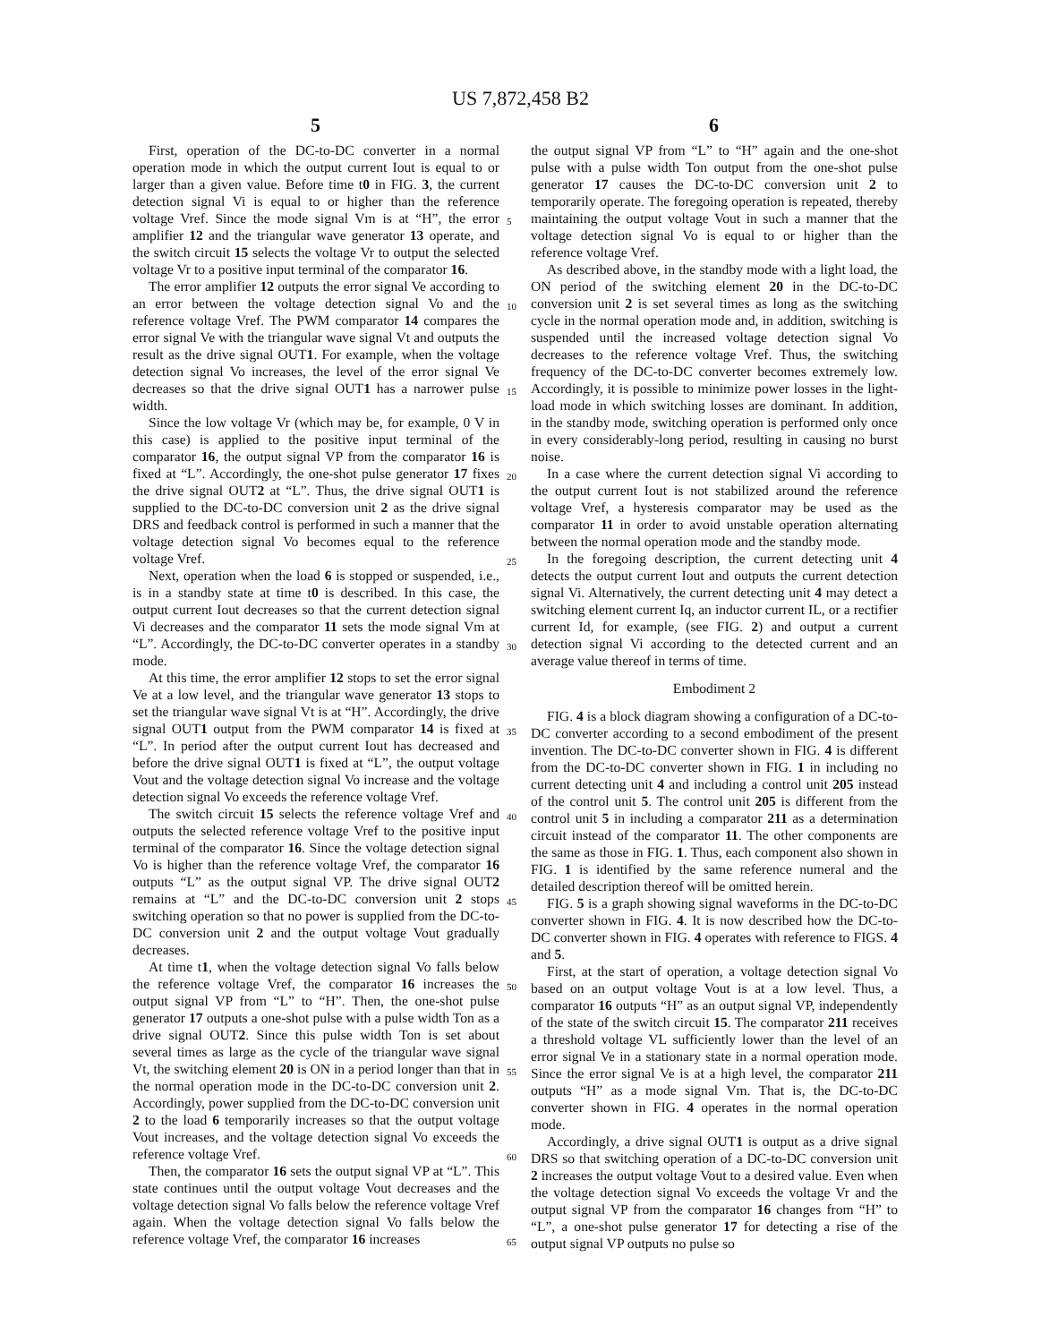US 7,872,458 B2
5 6
First, operation of the DC-to-DC converter in a normal operation mode in which the output current Iout is equal to or larger than a given value. Before time t0 in FIG. 3, the current detection signal Vi is equal to or higher than the reference voltage Vref. Since the mode signal Vm is at “H”, the error amplifier 12 and the triangular wave generator 13 operate, and the switch circuit 15 selects the voltage Vr to output the selected voltage Vr to a positive input terminal of the comparator 16.
The error amplifier 12 outputs the error signal Ve according to an error between the voltage detection signal Vo and the reference voltage Vref. The PWM comparator 14 compares the error signal Ve with the triangular wave signal Vt and outputs the result as the drive signal OUT1. For example, when the voltage detection signal Vo increases, the level of the error signal Ve decreases so that the drive signal OUT1 has a narrower pulse width.
Since the low voltage Vr (which may be, for example, 0 V in this case) is applied to the positive input terminal of the comparator 16, the output signal VP from the comparator 16 is fixed at “L”. Accordingly, the one-shot pulse generator 17 fixes the drive signal OUT2 at “L”. Thus, the drive signal OUT1 is supplied to the DC-to-DC conversion unit 2 as the drive signal DRS and feedback control is performed in such a manner that the voltage detection signal Vo becomes equal to the reference voltage Vref.
Next, operation when the load 6 is stopped or suspended, i.e., is in a standby state at time t0 is described. In this case, the output current Iout decreases so that the current detection signal Vi decreases and the comparator 11 sets the mode signal Vm at “L”. Accordingly, the DC-to-DC converter operates in a standby mode.
At this time, the error amplifier 12 stops to set the error signal Ve at a low level, and the triangular wave generator 13 stops to set the triangular wave signal Vt is at “H”. Accordingly, the drive signal OUT1 output from the PWM comparator 14 is fixed at “L”. In period after the output current Iout has decreased and before the drive signal OUT1 is fixed at “L”, the output voltage Vout and the voltage detection signal Vo increase and the voltage detection signal Vo exceeds the reference voltage Vref.
The switch circuit 15 selects the reference voltage Vref and outputs the selected reference voltage Vref to the positive input terminal of the comparator 16. Since the voltage detection signal Vo is higher than the reference voltage Vref, the comparator 16 outputs “L” as the output signal VP. The drive signal OUT2 remains at “L” and the DC-to-DC conversion unit 2 stops switching operation so that no power is supplied from the DC-to-DC conversion unit 2 and the output voltage Vout gradually decreases.
At time t1, when the voltage detection signal Vo falls below the reference voltage Vref, the comparator 16 increases the output signal VP from “L” to “H”. Then, the one-shot pulse generator 17 outputs a one-shot pulse with a pulse width Ton as a drive signal OUT2. Since this pulse width Ton is set about several times as large as the cycle of the triangular wave signal Vt, the switching element 20 is ON in a period longer than that in the normal operation mode in the DC-to-DC conversion unit 2. Accordingly, power supplied from the DC-to-DC conversion unit 2 to the load 6 temporarily increases so that the output voltage Vout increases, and the voltage detection signal Vo exceeds the reference voltage Vref.
Then, the comparator 16 sets the output signal VP at “L”. This state continues until the output voltage Vout decreases and the voltage detection signal Vo falls below the reference voltage Vref again. When the voltage detection signal Vo falls below the reference voltage Vref, the comparator 16 increases
the output signal VP from “L” to “H” again and the one-shot pulse with a pulse width Ton output from the one-shot pulse generator 17 causes the DC-to-DC conversion unit 2 to temporarily operate. The foregoing operation is repeated, thereby maintaining the output voltage Vout in such a manner that the voltage detection signal Vo is equal to or higher than the reference voltage Vref.
As described above, in the standby mode with a light load, the ON period of the switching element 20 in the DC-to-DC conversion unit 2 is set several times as long as the switching cycle in the normal operation mode and, in addition, switching is suspended until the increased voltage detection signal Vo decreases to the reference voltage Vref. Thus, the switching frequency of the DC-to-DC converter becomes extremely low. Accordingly, it is possible to minimize power losses in the light-load mode in which switching losses are dominant. In addition, in the standby mode, switching operation is performed only once in every considerably-long period, resulting in causing no burst noise.
In a case where the current detection signal Vi according to the output current Iout is not stabilized around the reference voltage Vref, a hysteresis comparator may be used as the comparator 11 in order to avoid unstable operation alternating between the normal operation mode and the standby mode.
In the foregoing description, the current detecting unit 4 detects the output current Iout and outputs the current detection signal Vi. Alternatively, the current detecting unit 4 may detect a switching element current Iq, an inductor current IL, or a rectifier current Id, for example, (see FIG. 2) and output a current detection signal Vi according to the detected current and an average value thereof in terms of time.
Embodiment 2
FIG. 4 is a block diagram showing a configuration of a DC-to-DC converter according to a second embodiment of the present invention. The DC-to-DC converter shown in FIG. 4 is different from the DC-to-DC converter shown in FIG. 1 in including no current detecting unit 4 and including a control unit 205 instead of the control unit 5. The control unit 205 is different from the control unit 5 in including a comparator 211 as a determination circuit instead of the comparator 11. The other components are the same as those in FIG. 1. Thus, each component also shown in FIG. 1 is identified by the same reference numeral and the detailed description thereof will be omitted herein.
FIG. 5 is a graph showing signal waveforms in the DC-to-DC converter shown in FIG. 4. It is now described how the DC-to-DC converter shown in FIG. 4 operates with reference to FIGS. 4 and 5.
First, at the start of operation, a voltage detection signal Vo based on an output voltage Vout is at a low level. Thus, a comparator 16 outputs “H” as an output signal VP, independently of the state of the switch circuit 15. The comparator 211 receives a threshold voltage VL sufficiently lower than the level of an error signal Ve in a stationary state in a normal operation mode. Since the error signal Ve is at a high level, the comparator 211 outputs “H” as a mode signal Vm. That is, the DC-to-DC converter shown in FIG. 4 operates in the normal operation mode.
Accordingly, a drive signal OUT1 is output as a drive signal DRS so that switching operation of a DC-to-DC conversion unit 2 increases the output voltage Vout to a desired value. Even when the voltage detection signal Vo exceeds the voltage Vr and the output signal VP from the comparator 16 changes from “H” to “L”, a one-shot pulse generator 17 for detecting a rise of the output signal VP outputs no pulse so
5
10
15
20
25
30
35
40
45
50
55
60
65